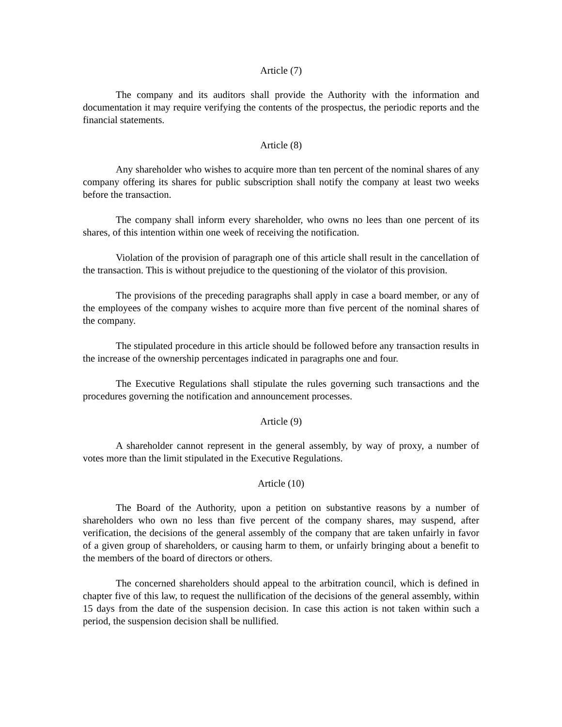Article (7)
The company and its auditors shall provide the Authority with the information and documentation it may require verifying the contents of the prospectus, the periodic reports and the financial statements.
Article (8)
Any shareholder who wishes to acquire more than ten percent of the nominal shares of any company offering its shares for public subscription shall notify the company at least two weeks before the transaction.
The company shall inform every shareholder, who owns no lees than one percent of its shares, of this intention within one week of receiving the notification.
Violation of the provision of paragraph one of this article shall result in the cancellation of the transaction. This is without prejudice to the questioning of the violator of this provision.
The provisions of the preceding paragraphs shall apply in case a board member, or any of the employees of the company wishes to acquire more than five percent of the nominal shares of the company.
The stipulated procedure in this article should be followed before any transaction results in the increase of the ownership percentages indicated in paragraphs one and four.
The Executive Regulations shall stipulate the rules governing such transactions and the procedures governing the notification and announcement processes.
Article (9)
A shareholder cannot represent in the general assembly, by way of proxy, a number of votes more than the limit stipulated in the Executive Regulations.
Article (10)
The Board of the Authority, upon a petition on substantive reasons by a number of shareholders who own no less than five percent of the company shares, may suspend, after verification, the decisions of the general assembly of the company that are taken unfairly in favor of a given group of shareholders, or causing harm to them, or unfairly bringing about a benefit to the members of the board of directors or others.
The concerned shareholders should appeal to the arbitration council, which is defined in chapter five of this law, to request the nullification of the decisions of the general assembly, within 15 days from the date of the suspension decision. In case this action is not taken within such a period, the suspension decision shall be nullified.